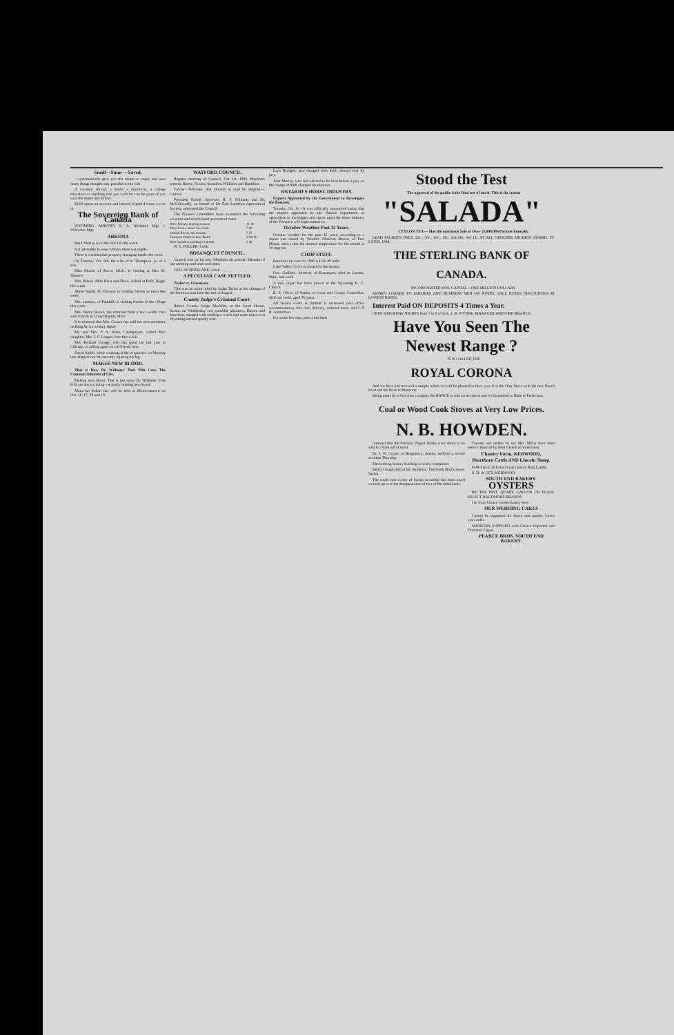Small—Sums —Saved.
—systematically give you the means to enjoy and own many things thought only possible to the rich.
A vacation abroad; a home; a motor-car; a college education or anything else you wish for can be yours if you save the dimes and dollars.
$1.00 opens an account and interest is paid 4 times a year in
The Sovereign Bank of Canada
WYOMING. ARKONA. E. A. Westland, Mgr. J. Wilcocks, Mgr.
ARKONA
Basil McKay is on the sick list this week.
It is advisable to wear rubbers these wet nights.
There is considerable property changing hands this week.
On Tuesday, Oct. 9th, the wife of A. Thompson, jr., of a son.
Miss Moore, of Avoca, Mich., is visiting at Mrs. M. Moore's.
Mrs. Brison, Miss Rena and Dave, visited at Robt. Riggs' this week.
Albert Smith, Pt. Edward, is visiting friends in town this week.
Mrs. Jackson, of Parkhill, is visiting friends in the village this week.
Mrs. Henry Rooks, has returned from a two weeks' visit with friends in Grand Rapids, Mich.
It is rumored that Mrs. Carson has sold her nice residence on King St. for a fancy figure.
Mr. and Mrs. P. A. Allen, Cairngorym, visited their daughter, Mrs. J. F. Langan, here this week.
Mrs. Richard George, who has spent the last year in Chicago, is calling again on old friends here.
David Smith, while working at the evaporator on Monday last, slipped and fell severely injuring his leg.
MAKES NEW BLOOD.
That is How Dr. Williams' Pink Pills Cure The Common Ailments of Life.
Making new blood. That is just what Dr. Williams' Pink Pills are always doing—actually making new blood.
Moravian Indian fair will be held at Moraviantown on Oct. 16, 17, 18 and 19.
WATFORD COUNCIL
Regular meeting of Council, Oct 1st, 1906. Members present, Reeve, Fowler, Saunders, Williams and Hamilton.
Fowler—Williams, that minutes as read be adopted.—Carried.
President Farrell, Secretary H. F. Williams and Dr. McGillicuddy, on behalf of the East Lambton Agricultural Society, addressed the Council.
The Finance Committee have examined the following accounts and recommend payment of same.
| Herb. Kersey, draying account | 11 10 |
| Mary Lewis, board Jas. Clark | 7 00 |
| Samuel Rivers, tile account | 7 37 |
| Treasurer Public School Board | 1200 00 |
| John Saunders, grading on streets | 2 00 |
W. S. FULLER, Clerk.
BOSANQUET COUNCIL.
Council met on 1st inst. Members all present. Minutes of last meeting read and confirmed.
GEO. SUTHERLAND, Clerk.
A PECULIAR CASE SETTLED.
Taylor vs. Greenizen.
This was an action tried by Judge Taylor at the sittings of the Petrolia court held the last of August.
County Judge's Criminal Court.
Before County Judge MacWatt, at the Court House, Sarnia, on Wednesday two youthful prisoners, Harren and Morrison, charged with stealing a watch and some tobacco at Wyoming elected speedy trial.
Lorn Brydges, also charged with theft, elected trial by jury.
John Murray, who had elected to be tried before a jury on the charge of theft changed his election.
ONTARIO'S HORSE INDUSTRY.
Experts Appointed by the Government to Investigate the Business.
Toronto, Oct. 8.—It was officially announced today that the experts appointed by the Ontario department of agriculture to investigate and report upon the horse industry of the Province will begin tomorrow.
October Weather Past 32 Years.
October weather for the past 32 years, according to a report just issued by Weather Observer Brown, of Port Huron, shows that the normal temperature for the month is 50 degrees.
CHOP STUFF.
Petrolea's tax rate for 1906 will be 29 mills.
Lake Valley Grove is closed for the season.
Geo. Gaffield, formerly of Bosanquet, died in Loretto, Man., last week.
A new organ has been placed in the Wyoming R. C. Church.
R. S. Oliver, of Sarnia, ex town and County Councillor, died last week, aged 76 years.
All Sarnia wants at present is increased post office accommodation, free mail delivery, reduced taxes, and C P R. connection.
For some few days past it has been
Stood the Test
The approval of the public is the final test of merit. This is the reason
"SALADA"
CEYLON TEA — Has the enormous Sale of Over 15,000,000 Packets Annually.
LEAD PACKETS ONLY. 25c., 30c., 40c., 50c. and 60c. Per Lb. AT ALL GROCERS. HIGHEST AWARD, ST. LOUIS, 1904.
THE STERLING BANK OF CANADA.
INCORPORATED 1906. CAPITAL—ONE MILLION DOLLARS.
MONEY LOANED TO FARMERS AND BUSINESS MEN ON NOTES. SALE NOTES DISCOUNTED AT LOWEST RATES.
Interest Paid ON DEPOSITS 4 Times a Year.
OPEN SATURDAY NIGHTS from 7 to 9 o'clock. J. B. WYNNE, MANAGER WATFORD BRANCH
Have You Seen The Newest Range ?
IT IS CALLED THE
ROYAL CORONA
And we have just received a sample which we will be pleased to show you. It is the Only Stove with the new Pouch Feed and the Price is Moderate.
Being made by a first class company the RANGE is sold on its merits and is Guaranteed to Bake to Perfection.
Coal or Wood Cook Stoves at Very Low Prices.
N. B. HOWDEN.
rumored that the Petrolea Wagon Works were about to be sold to a firm out of town.
Dr. J. W. Coyne, of Ridgetown, dentist, suffered a severe accident Thursday.
The knitting factory building is nearly completed.
Henry Gough died at his residence, 134 South Brock street, Sarnia.
The south east corner of Sarnia township has been much worked up over the disappearance of two of the inhabitants.
Toronto and neither he nor Mrs. Miller have been seen or heard of by their friends at home since.
Chantry Farm, KERWOOD,
Shorthorn Cattle AND Lincoln Sheep.
FOR SALE 25 Extra Good Lincoln Ram Lambs.
E. H. de GEX, KERWOOD.
SOUTH END BAKERY.
OYSTERS
BY THE PINT, QUART, GALLON OR PLATE. SELECT BALTIMORE BRANDS.
Get Your Choice Confectionery here.
OUR WEDDING CAKES
Cannot be surpassed for flavor and quality. Leave your order.
SMOKERS SUPPLIED with Choice Imported and Domestic Cigars.
PEARCE BROS. SOUTH END BAKERY.